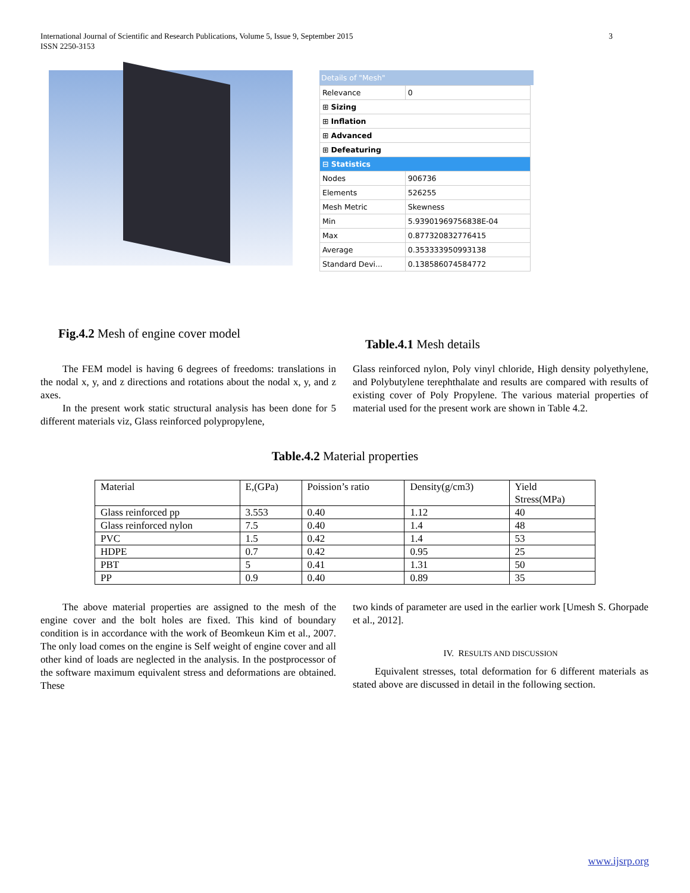International Journal of Scientific and Research Publications, Volume 5, Issue 9, September 2015
ISSN 2250-3153 3
Details of "Mesh"
| Relevance | 0 |
| ⊞ Sizing | |
| ⊞ Inflation | |
| ⊞ Advanced | |
| ⊞ Defeaturing | |
| ⊟ Statistics | |
| Nodes | 906736 |
| Elements | 526255 |
| Mesh Metric | Skewness |
| Min | 5.93901969756838E-04 |
| Max | 0.877320832776415 |
| Average | 0.353333950993138 |
| Standard Devi... | 0.138586074584772 |
Fig.4.2 Mesh of engine cover model
Table.4.1 Mesh details
The FEM model is having 6 degrees of freedoms: translations in the nodal x, y, and z directions and rotations about the nodal x, y, and z axes.
In the present work static structural analysis has been done for 5 different materials viz, Glass reinforced polypropylene,
Glass reinforced nylon, Poly vinyl chloride, High density polyethylene, and Polybutylene terephthalate and results are compared with results of existing cover of Poly Propylene. The various material properties of material used for the present work are shown in Table 4.2.
Table.4.2 Material properties
| Material | E,(GPa) | Poission’s ratio | Density(g/cm3) | Yield Stress(MPa) |
| --- | --- | --- | --- | --- |
| Glass reinforced pp | 3.553 | 0.40 | 1.12 | 40 |
| Glass reinforced nylon | 7.5 | 0.40 | 1.4 | 48 |
| PVC | 1.5 | 0.42 | 1.4 | 53 |
| HDPE | 0.7 | 0.42 | 0.95 | 25 |
| PBT | 5 | 0.41 | 1.31 | 50 |
| PP | 0.9 | 0.40 | 0.89 | 35 |
The above material properties are assigned to the mesh of the engine cover and the bolt holes are fixed. This kind of boundary condition is in accordance with the work of Beomkeun Kim et al., 2007. The only load comes on the engine is Self weight of engine cover and all other kind of loads are neglected in the analysis. In the postprocessor of the software maximum equivalent stress and deformations are obtained. These
two kinds of parameter are used in the earlier work [Umesh S. Ghorpade et al., 2012].
IV. RESULTS AND DISCUSSION
Equivalent stresses, total deformation for 6 different materials as stated above are discussed in detail in the following section.
www.ijsrp.org